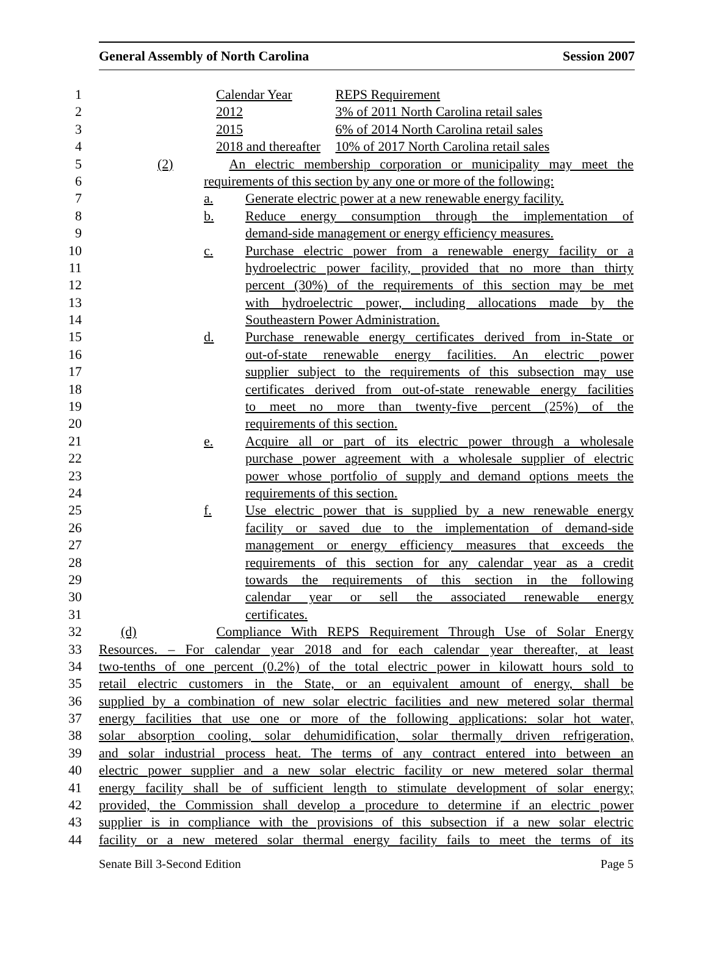General Assembly of North Carolina Session 2007
1 Calendar Year REPS Requirement
2 2012 3% of 2011 North Carolina retail sales
3 2015 6% of 2014 North Carolina retail sales
4 2018 and thereafter 10% of 2017 North Carolina retail sales
5 (2) An electric membership corporation or municipality may meet the
6 requirements of this section by any one or more of the following:
7 a. Generate electric power at a new renewable energy facility.
8 b. Reduce energy consumption through the implementation of
9 demand-side management or energy efficiency measures.
10 c. Purchase electric power from a renewable energy facility or a
11 hydroelectric power facility, provided that no more than thirty
12 percent (30%) of the requirements of this section may be met
13 with hydroelectric power, including allocations made by the
14 Southeastern Power Administration.
15 d. Purchase renewable energy certificates derived from in-State or
16 out-of-state renewable energy facilities. An electric power
17 supplier subject to the requirements of this subsection may use
18 certificates derived from out-of-state renewable energy facilities
19 to meet no more than twenty-five percent (25%) of the
20 requirements of this section.
21 e. Acquire all or part of its electric power through a wholesale
22 purchase power agreement with a wholesale supplier of electric
23 power whose portfolio of supply and demand options meets the
24 requirements of this section.
25 f. Use electric power that is supplied by a new renewable energy
26 facility or saved due to the implementation of demand-side
27 management or energy efficiency measures that exceeds the
28 requirements of this section for any calendar year as a credit
29 towards the requirements of this section in the following
30 calendar year or sell the associated renewable energy
31 certificates.
32 (d) Compliance With REPS Requirement Through Use of Solar Energy
33 Resources. – For calendar year 2018 and for each calendar year thereafter, at least
34 two-tenths of one percent (0.2%) of the total electric power in kilowatt hours sold to
35 retail electric customers in the State, or an equivalent amount of energy, shall be
36 supplied by a combination of new solar electric facilities and new metered solar thermal
37 energy facilities that use one or more of the following applications: solar hot water,
38 solar absorption cooling, solar dehumidification, solar thermally driven refrigeration,
39 and solar industrial process heat. The terms of any contract entered into between an
40 electric power supplier and a new solar electric facility or new metered solar thermal
41 energy facility shall be of sufficient length to stimulate development of solar energy;
42 provided, the Commission shall develop a procedure to determine if an electric power
43 supplier is in compliance with the provisions of this subsection if a new solar electric
44 facility or a new metered solar thermal energy facility fails to meet the terms of its
Senate Bill 3-Second Edition Page 5